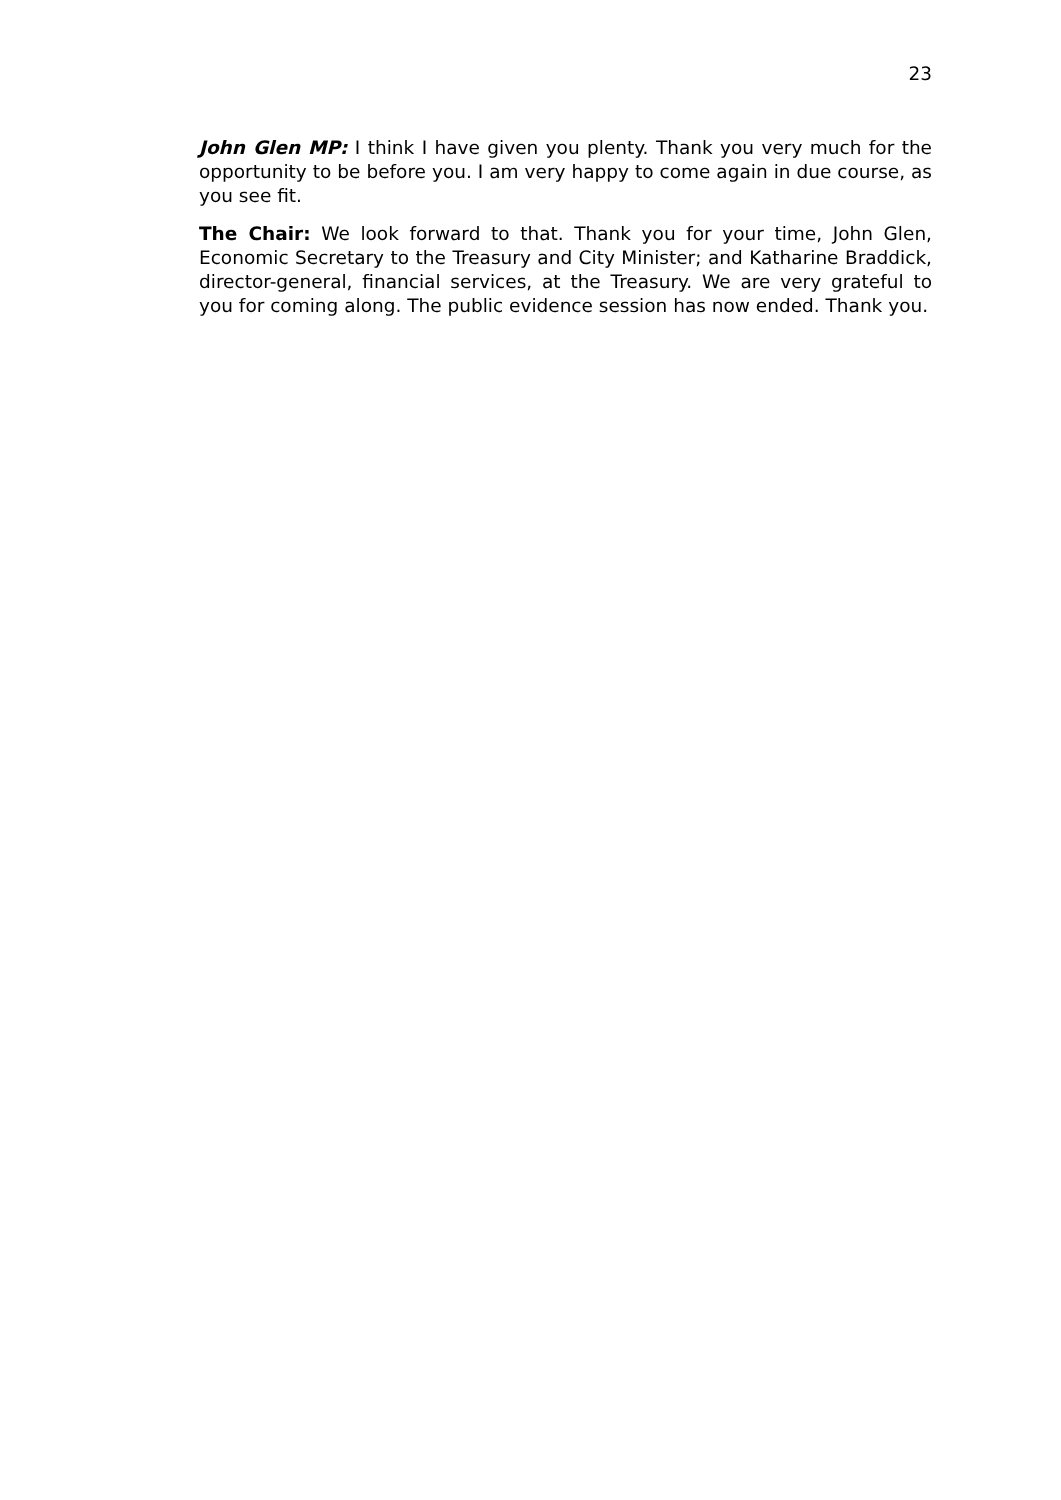23
John Glen MP: I think I have given you plenty. Thank you very much for the opportunity to be before you. I am very happy to come again in due course, as you see fit.
The Chair: We look forward to that. Thank you for your time, John Glen, Economic Secretary to the Treasury and City Minister; and Katharine Braddick, director-general, financial services, at the Treasury. We are very grateful to you for coming along. The public evidence session has now ended. Thank you.